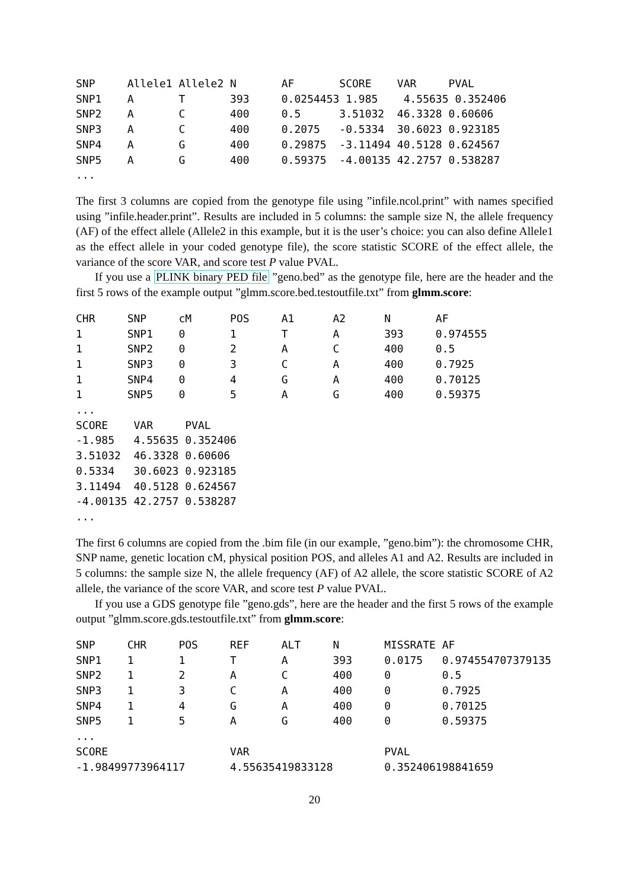SNP     Allele1 Allele2 N       AF       SCORE    VAR     PVAL
SNP1    A       T       393     0.0254453 1.985    4.55635 0.352406
SNP2    A       C       400     0.5      3.51032  46.3328 0.60606
SNP3    A       C       400     0.2075   -0.5334  30.6023 0.923185
SNP4    A       G       400     0.29875  -3.11494 40.5128 0.624567
SNP5    A       G       400     0.59375  -4.00135 42.2757 0.538287
...
The first 3 columns are copied from the genotype file using ”infile.ncol.print” with names specified using ”infile.header.print”. Results are included in 5 columns: the sample size N, the allele frequency (AF) of the effect allele (Allele2 in this example, but it is the user’s choice: you can also define Allele1 as the effect allele in your coded genotype file), the score statistic SCORE of the effect allele, the variance of the score VAR, and score test P value PVAL.
If you use a PLINK binary PED file ”geno.bed” as the genotype file, here are the header and the first 5 rows of the example output ”glmm.score.bed.testoutfile.txt” from glmm.score:
CHR     SNP     cM      POS     A1      A2      N       AF
1       SNP1    0       1       T       A       393     0.974555
1       SNP2    0       2       A       C       400     0.5
1       SNP3    0       3       C       A       400     0.7925
1       SNP4    0       4       G       A       400     0.70125
1       SNP5    0       5       A       G       400     0.59375
...
SCORE    VAR     PVAL
-1.985   4.55635 0.352406
3.51032  46.3328 0.60606
0.5334   30.6023 0.923185
3.11494  40.5128 0.624567
-4.00135 42.2757 0.538287
...
The first 6 columns are copied from the .bim file (in our example, ”geno.bim”): the chromosome CHR, SNP name, genetic location cM, physical position POS, and alleles A1 and A2. Results are included in 5 columns: the sample size N, the allele frequency (AF) of A2 allele, the score statistic SCORE of A2 allele, the variance of the score VAR, and score test P value PVAL.
If you use a GDS genotype file ”geno.gds”, here are the header and the first 5 rows of the example output ”glmm.score.gds.testoutfile.txt” from glmm.score:
SNP     CHR     POS     REF     ALT     N       MISSRATE AF
SNP1    1       1       T       A       393     0.0175   0.974554707379135
SNP2    1       2       A       C       400     0        0.5
SNP3    1       3       C       A       400     0        0.7925
SNP4    1       4       G       A       400     0        0.70125
SNP5    1       5       A       G       400     0        0.59375
...
SCORE                   VAR                     PVAL
-1.98499773964117       4.55635419833128        0.352406198841659
20